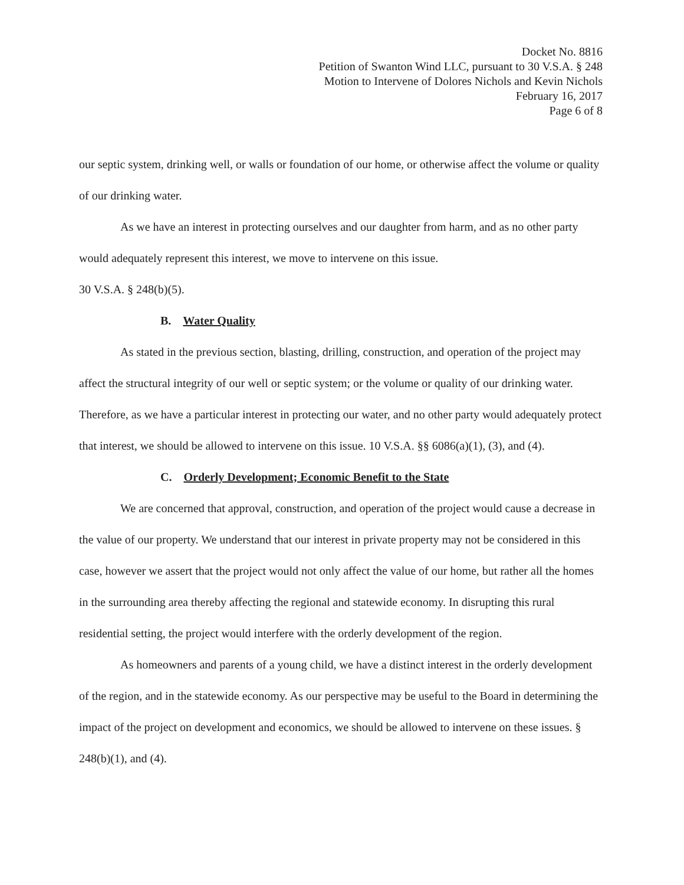Docket No. 8816
Petition of Swanton Wind LLC, pursuant to 30 V.S.A. § 248
Motion to Intervene of Dolores Nichols and Kevin Nichols
February 16, 2017
Page 6 of 8
our septic system, drinking well, or walls or foundation of our home, or otherwise affect the volume or quality of our drinking water.
As we have an interest in protecting ourselves and our daughter from harm, and as no other party would adequately represent this interest, we move to intervene on this issue.
30 V.S.A. § 248(b)(5).
B. Water Quality
As stated in the previous section, blasting, drilling, construction, and operation of the project may affect the structural integrity of our well or septic system; or the volume or quality of our drinking water. Therefore, as we have a particular interest in protecting our water, and no other party would adequately protect that interest, we should be allowed to intervene on this issue. 10 V.S.A. §§ 6086(a)(1), (3), and (4).
C. Orderly Development; Economic Benefit to the State
We are concerned that approval, construction, and operation of the project would cause a decrease in the value of our property. We understand that our interest in private property may not be considered in this case, however we assert that the project would not only affect the value of our home, but rather all the homes in the surrounding area thereby affecting the regional and statewide economy. In disrupting this rural residential setting, the project would interfere with the orderly development of the region.
As homeowners and parents of a young child, we have a distinct interest in the orderly development of the region, and in the statewide economy. As our perspective may be useful to the Board in determining the impact of the project on development and economics, we should be allowed to intervene on these issues. § 248(b)(1), and (4).